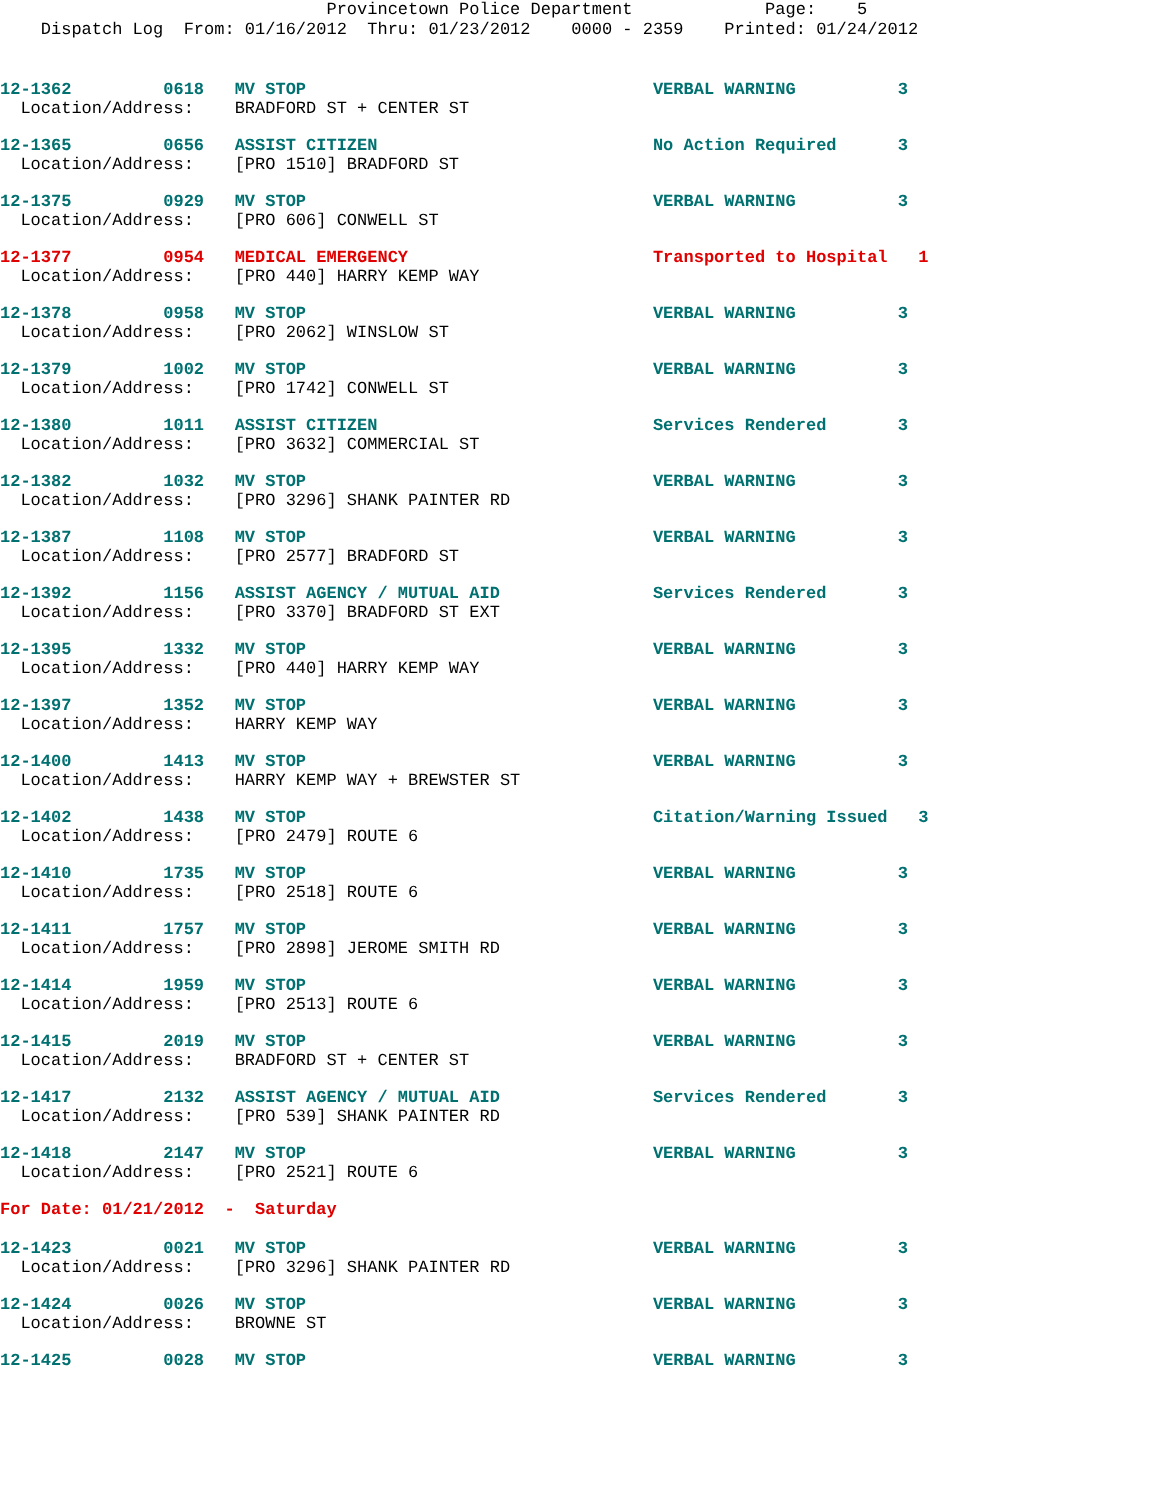Provincetown Police Department             Page:    5
    Dispatch Log  From: 01/16/2012  Thru: 01/23/2012    0000 - 2359    Printed: 01/24/2012
12-1362         0618   MV STOP                                  VERBAL WARNING          3
  Location/Address:    BRADFORD ST + CENTER ST
12-1365         0656   ASSIST CITIZEN                           No Action Required      3
  Location/Address:    [PRO 1510] BRADFORD ST
12-1375         0929   MV STOP                                  VERBAL WARNING          3
  Location/Address:    [PRO 606] CONWELL ST
12-1377         0954   MEDICAL EMERGENCY                        Transported to Hospital   1
  Location/Address:    [PRO 440] HARRY KEMP WAY
12-1378         0958   MV STOP                                  VERBAL WARNING          3
  Location/Address:    [PRO 2062] WINSLOW ST
12-1379         1002   MV STOP                                  VERBAL WARNING          3
  Location/Address:    [PRO 1742] CONWELL ST
12-1380         1011   ASSIST CITIZEN                           Services Rendered       3
  Location/Address:    [PRO 3632] COMMERCIAL ST
12-1382         1032   MV STOP                                  VERBAL WARNING          3
  Location/Address:    [PRO 3296] SHANK PAINTER RD
12-1387         1108   MV STOP                                  VERBAL WARNING          3
  Location/Address:    [PRO 2577] BRADFORD ST
12-1392         1156   ASSIST AGENCY / MUTUAL AID               Services Rendered       3
  Location/Address:    [PRO 3370] BRADFORD ST EXT
12-1395         1332   MV STOP                                  VERBAL WARNING          3
  Location/Address:    [PRO 440] HARRY KEMP WAY
12-1397         1352   MV STOP                                  VERBAL WARNING          3
  Location/Address:    HARRY KEMP WAY
12-1400         1413   MV STOP                                  VERBAL WARNING          3
  Location/Address:    HARRY KEMP WAY + BREWSTER ST
12-1402         1438   MV STOP                                  Citation/Warning Issued   3
  Location/Address:    [PRO 2479] ROUTE 6
12-1410         1735   MV STOP                                  VERBAL WARNING          3
  Location/Address:    [PRO 2518] ROUTE 6
12-1411         1757   MV STOP                                  VERBAL WARNING          3
  Location/Address:    [PRO 2898] JEROME SMITH RD
12-1414         1959   MV STOP                                  VERBAL WARNING          3
  Location/Address:    [PRO 2513] ROUTE 6
12-1415         2019   MV STOP                                  VERBAL WARNING          3
  Location/Address:    BRADFORD ST + CENTER ST
12-1417         2132   ASSIST AGENCY / MUTUAL AID               Services Rendered       3
  Location/Address:    [PRO 539] SHANK PAINTER RD
12-1418         2147   MV STOP                                  VERBAL WARNING          3
  Location/Address:    [PRO 2521] ROUTE 6
For Date: 01/21/2012  -  Saturday
12-1423         0021   MV STOP                                  VERBAL WARNING          3
  Location/Address:    [PRO 3296] SHANK PAINTER RD
12-1424         0026   MV STOP                                  VERBAL WARNING          3
  Location/Address:    BROWNE ST
12-1425         0028   MV STOP                                  VERBAL WARNING          3